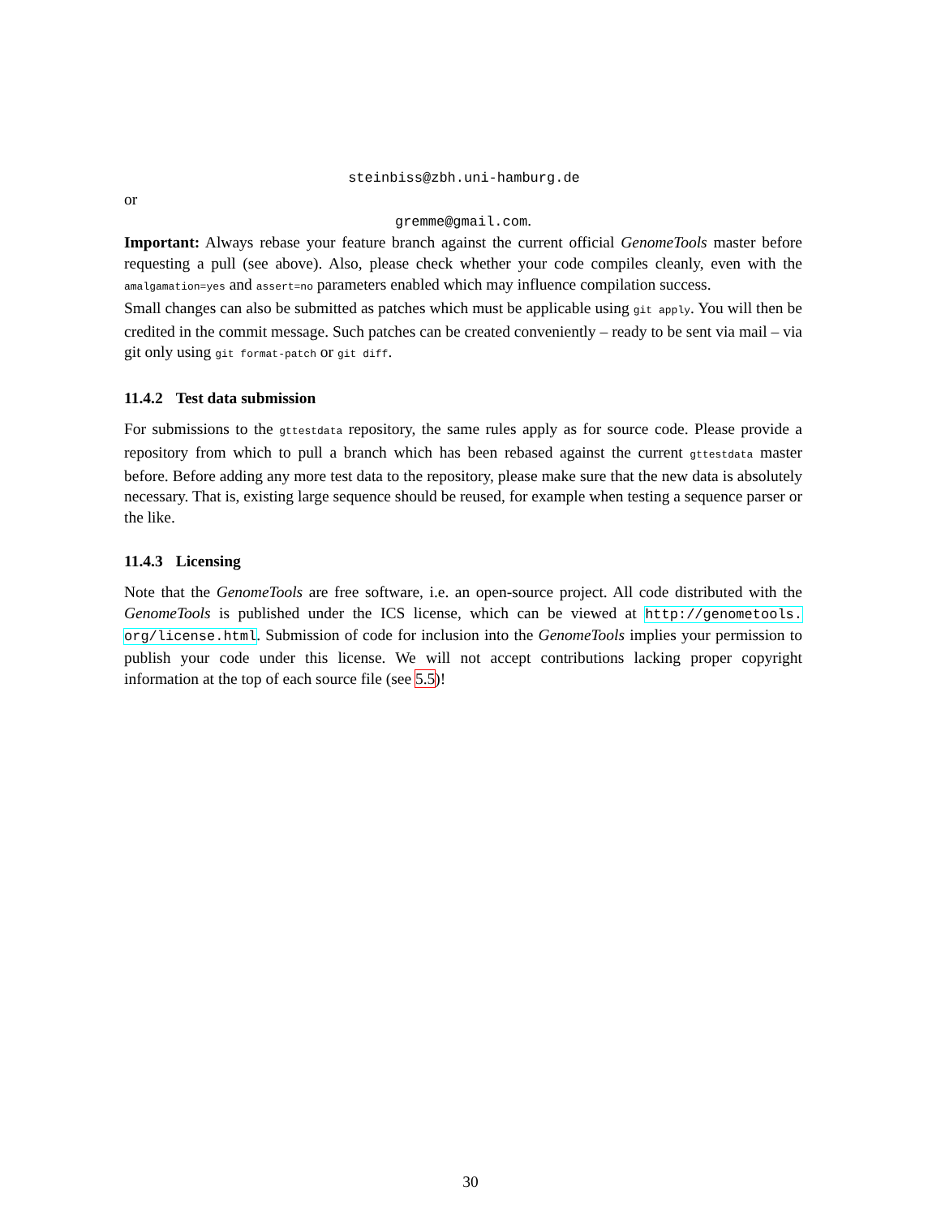steinbiss@zbh.uni-hamburg.de
or
gremme@gmail.com.
Important: Always rebase your feature branch against the current official GenomeTools master before requesting a pull (see above). Also, please check whether your code compiles cleanly, even with the amalgamation=yes and assert=no parameters enabled which may influence compilation success.
Small changes can also be submitted as patches which must be applicable using git apply. You will then be credited in the commit message. Such patches can be created conveniently – ready to be sent via mail – via git only using git format-patch or git diff.
11.4.2 Test data submission
For submissions to the gttestdata repository, the same rules apply as for source code. Please provide a repository from which to pull a branch which has been rebased against the current gttestdata master before. Before adding any more test data to the repository, please make sure that the new data is absolutely necessary. That is, existing large sequence should be reused, for example when testing a sequence parser or the like.
11.4.3 Licensing
Note that the GenomeTools are free software, i.e. an open-source project. All code distributed with the GenomeTools is published under the ICS license, which can be viewed at http://genometools. org/license.html. Submission of code for inclusion into the GenomeTools implies your permission to publish your code under this license. We will not accept contributions lacking proper copyright information at the top of each source file (see 5.5)!
30